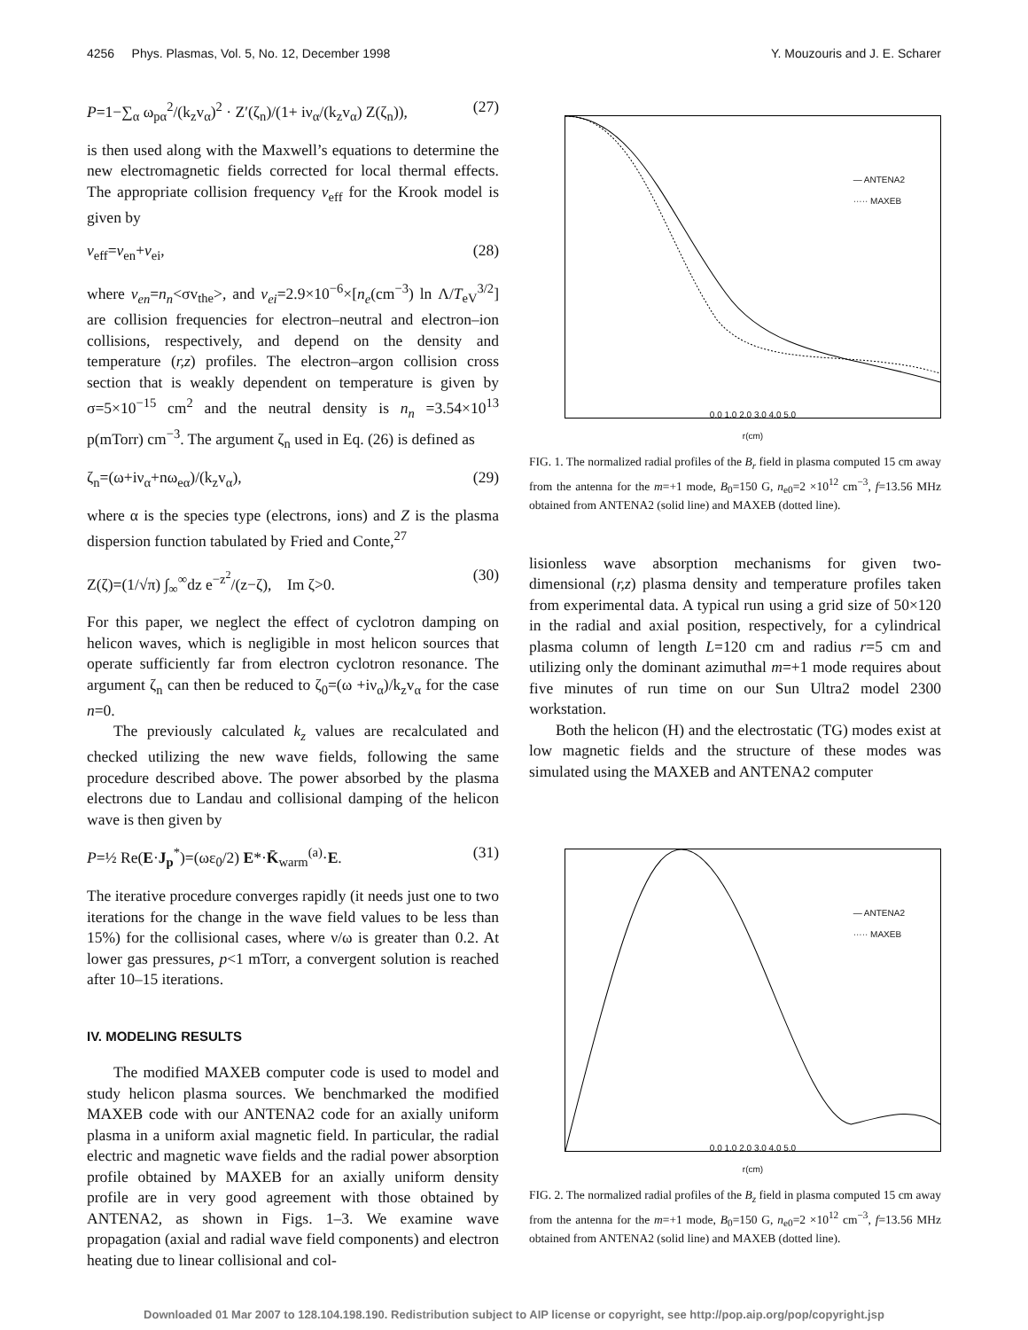4256 Phys. Plasmas, Vol. 5, No. 12, December 1998 Y. Mouzouris and J. E. Scharer
P=1−∑<sub>α</sub> ω<sub>pα</sub><sup>2</sup>/(k<sub>z</sub>v<sub>α</sub>)<sup>2</sup> · Z′(ζ<sub>n</sub>)/(1+ iν<sub>α</sub>/(k<sub>z</sub>v<sub>α</sub>) Z(ζ<sub>n</sub>)), (27)
is then used along with the Maxwell’s equations to determine the new electromagnetic fields corrected for local thermal effects. The appropriate collision frequency ν<sub>eff</sub> for the Krook model is given by
ν<sub>eff</sub>=ν<sub>en</sub>+ν<sub>ei</sub>, (28)
where ν<sub>en</sub>=n<sub>n</sub><σv<sub>the</sub>>, and ν<sub>ei</sub>=2.9×10<sup>−6</sup>×[n<sub>e</sub>(cm<sup>−3</sup>) ln Λ/T<sub>eV</sub><sup>3/2</sup>] are collision frequencies for electron–neutral and electron–ion collisions, respectively, and depend on the density and temperature (r,z) profiles. The electron–argon collision cross section that is weakly dependent on temperature is given by σ=5×10<sup>−15</sup> cm<sup>2</sup> and the neutral density is n<sub>n</sub> =3.54×10<sup>13</sup> p(mTorr) cm<sup>−3</sup>. The argument ζ<sub>n</sub> used in Eq. (26) is defined as
ζ<sub>n</sub>=(ω+iν<sub>α</sub>+nω<sub>eα</sub>)/(k<sub>z</sub>v<sub>α</sub>), (29)
where α is the species type (electrons, ions) and Z is the plasma dispersion function tabulated by Fried and Conte,<sup>27</sup>
Z(ζ)=(1/√π) ∫<sub>∞</sub><sup>∞</sup>dz e<sup>−z<sup>2</sup></sup>/(z−ζ), Im ζ>0. (30)
For this paper, we neglect the effect of cyclotron damping on helicon waves, which is negligible in most helicon sources that operate sufficiently far from electron cyclotron resonance. The argument ζ<sub>n</sub> can then be reduced to ζ<sub>0</sub>=(ω +iν<sub>α</sub>)/k<sub>z</sub>v<sub>α</sub> for the case n=0.
The previously calculated k<sub>z</sub> values are recalculated and checked utilizing the new wave fields, following the same procedure described above. The power absorbed by the plasma electrons due to Landau and collisional damping of the helicon wave is then given by
P=½ Re(E·J<sub>p</sub><sup>*</sup>)=(ωε<sub>0</sub>/2) E*·K̄<sub>warm</sub><sup>(a)</sup>·E. (31)
The iterative procedure converges rapidly (it needs just one to two iterations for the change in the wave field values to be less than 15%) for the collisional cases, where ν/ω is greater than 0.2. At lower gas pressures, p<1 mTorr, a convergent solution is reached after 10–15 iterations.
IV. MODELING RESULTS
The modified MAXEB computer code is used to model and study helicon plasma sources. We benchmarked the modified MAXEB code with our ANTENA2 code for an axially uniform plasma in a uniform axial magnetic field. In particular, the radial electric and magnetic wave fields and the radial power absorption profile obtained by MAXEB for an axially uniform density profile are in very good agreement with those obtained by ANTENA2, as shown in Figs. 1–3. We examine wave propagation (axial and radial wave field components) and electron heating due to linear collisional and col-
— ANTENA2
····· MAXEB
0.0 1.0 2.0 3.0 4.0 5.0
r(cm)
FIG. 1. The normalized radial profiles of the B<sub>r</sub> field in plasma computed 15 cm away from the antenna for the m=+1 mode, B<sub>0</sub>=150 G, n<sub>e0</sub>=2 ×10<sup>12</sup> cm<sup>−3</sup>, f=13.56 MHz obtained from ANTENA2 (solid line) and MAXEB (dotted line).
lisionless wave absorption mechanisms for given two-dimensional (r,z) plasma density and temperature profiles taken from experimental data. A typical run using a grid size of 50×120 in the radial and axial position, respectively, for a cylindrical plasma column of length L=120 cm and radius r=5 cm and utilizing only the dominant azimuthal m=+1 mode requires about five minutes of run time on our Sun Ultra2 model 2300 workstation.
Both the helicon (H) and the electrostatic (TG) modes exist at low magnetic fields and the structure of these modes was simulated using the MAXEB and ANTENA2 computer
— ANTENA2
····· MAXEB
0.0 1.0 2.0 3.0 4.0 5.0
r(cm)
FIG. 2. The normalized radial profiles of the B<sub>z</sub> field in plasma computed 15 cm away from the antenna for the m=+1 mode, B<sub>0</sub>=150 G, n<sub>e0</sub>=2 ×10<sup>12</sup> cm<sup>−3</sup>, f=13.56 MHz obtained from ANTENA2 (solid line) and MAXEB (dotted line).
Downloaded 01 Mar 2007 to 128.104.198.190. Redistribution subject to AIP license or copyright, see http://pop.aip.org/pop/copyright.jsp